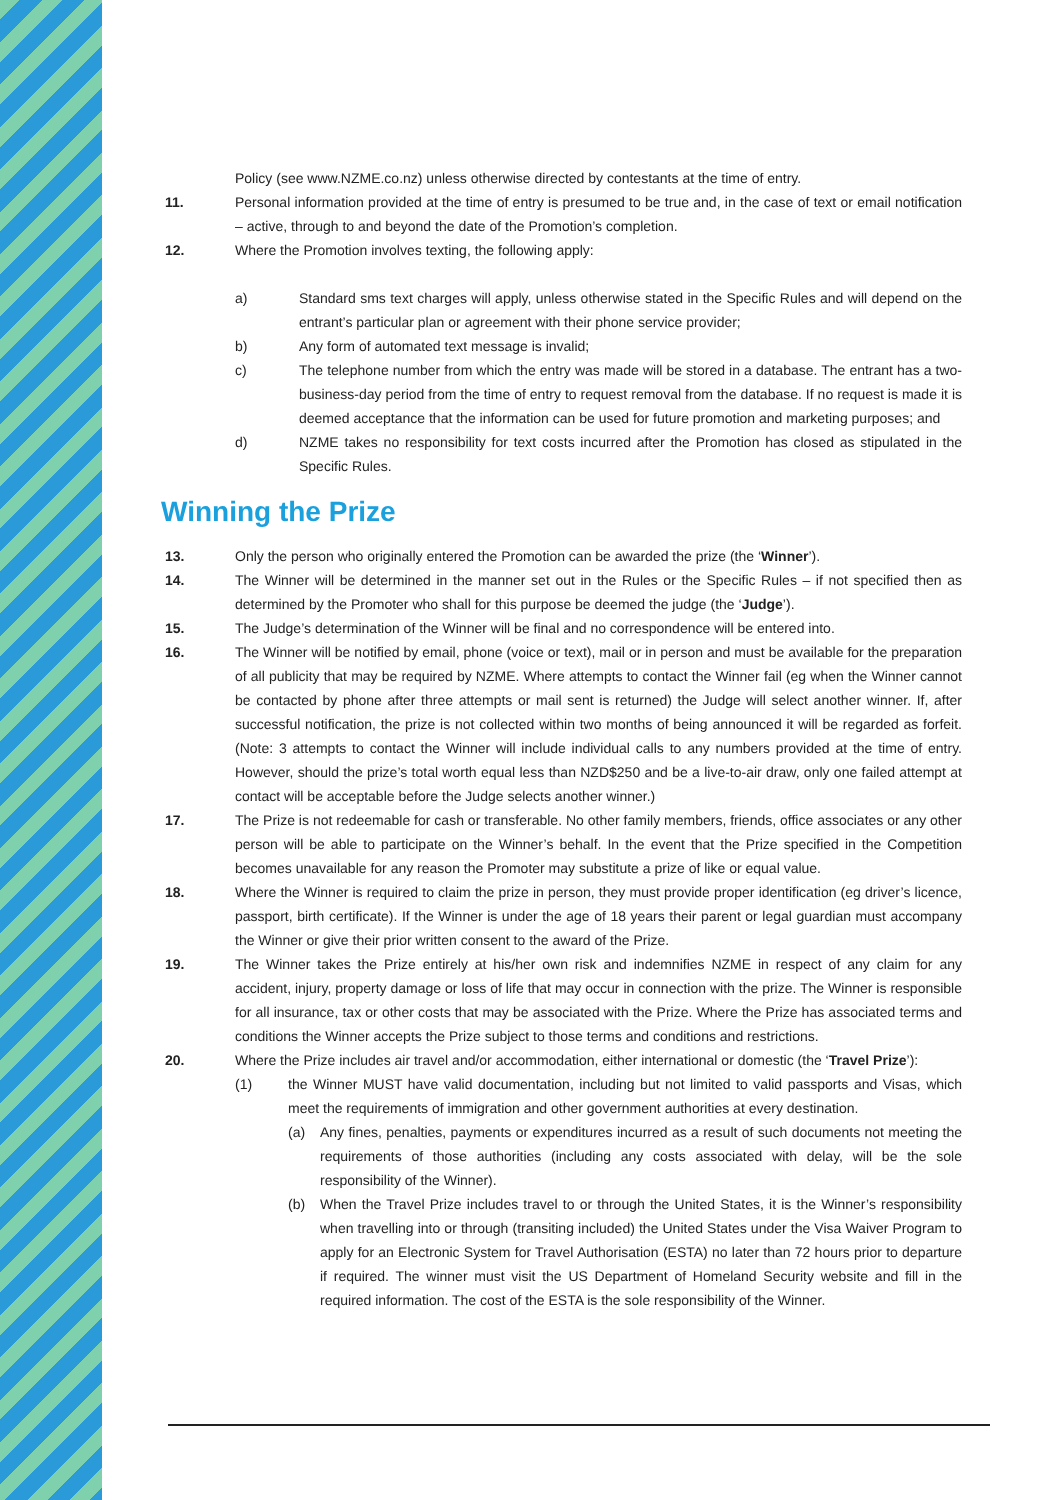Policy (see www.NZME.co.nz) unless otherwise directed by contestants at the time of entry.
11. Personal information provided at the time of entry is presumed to be true and, in the case of text or email notification – active, through to and beyond the date of the Promotion’s completion.
12. Where the Promotion involves texting, the following apply:
a) Standard sms text charges will apply, unless otherwise stated in the Specific Rules and will depend on the entrant’s particular plan or agreement with their phone service provider;
b) Any form of automated text message is invalid;
c) The telephone number from which the entry was made will be stored in a database. The entrant has a two-business-day period from the time of entry to request removal from the database. If no request is made it is deemed acceptance that the information can be used for future promotion and marketing purposes; and
d) NZME takes no responsibility for text costs incurred after the Promotion has closed as stipulated in the Specific Rules.
Winning the Prize
13. Only the person who originally entered the Promotion can be awarded the prize (the ‘Winner’).
14. The Winner will be determined in the manner set out in the Rules or the Specific Rules – if not specified then as determined by the Promoter who shall for this purpose be deemed the judge (the ‘Judge’).
15. The Judge’s determination of the Winner will be final and no correspondence will be entered into.
16. The Winner will be notified by email, phone (voice or text), mail or in person and must be available for the preparation of all publicity that may be required by NZME. Where attempts to contact the Winner fail (eg when the Winner cannot be contacted by phone after three attempts or mail sent is returned) the Judge will select another winner. If, after successful notification, the prize is not collected within two months of being announced it will be regarded as forfeit. (Note: 3 attempts to contact the Winner will include individual calls to any numbers provided at the time of entry. However, should the prize’s total worth equal less than NZD$250 and be a live-to-air draw, only one failed attempt at contact will be acceptable before the Judge selects another winner.)
17. The Prize is not redeemable for cash or transferable. No other family members, friends, office associates or any other person will be able to participate on the Winner’s behalf. In the event that the Prize specified in the Competition becomes unavailable for any reason the Promoter may substitute a prize of like or equal value.
18. Where the Winner is required to claim the prize in person, they must provide proper identification (eg driver’s licence, passport, birth certificate). If the Winner is under the age of 18 years their parent or legal guardian must accompany the Winner or give their prior written consent to the award of the Prize.
19. The Winner takes the Prize entirely at his/her own risk and indemnifies NZME in respect of any claim for any accident, injury, property damage or loss of life that may occur in connection with the prize. The Winner is responsible for all insurance, tax or other costs that may be associated with the Prize. Where the Prize has associated terms and conditions the Winner accepts the Prize subject to those terms and conditions and restrictions.
20. Where the Prize includes air travel and/or accommodation, either international or domestic (the ‘Travel Prize’):
(1) the Winner MUST have valid documentation, including but not limited to valid passports and Visas, which meet the requirements of immigration and other government authorities at every destination.
(a) Any fines, penalties, payments or expenditures incurred as a result of such documents not meeting the requirements of those authorities (including any costs associated with delay, will be the sole responsibility of the Winner).
(b) When the Travel Prize includes travel to or through the United States, it is the Winner’s responsibility when travelling into or through (transiting included) the United States under the Visa Waiver Program to apply for an Electronic System for Travel Authorisation (ESTA) no later than 72 hours prior to departure if required. The winner must visit the US Department of Homeland Security website and fill in the required information. The cost of the ESTA is the sole responsibility of the Winner.